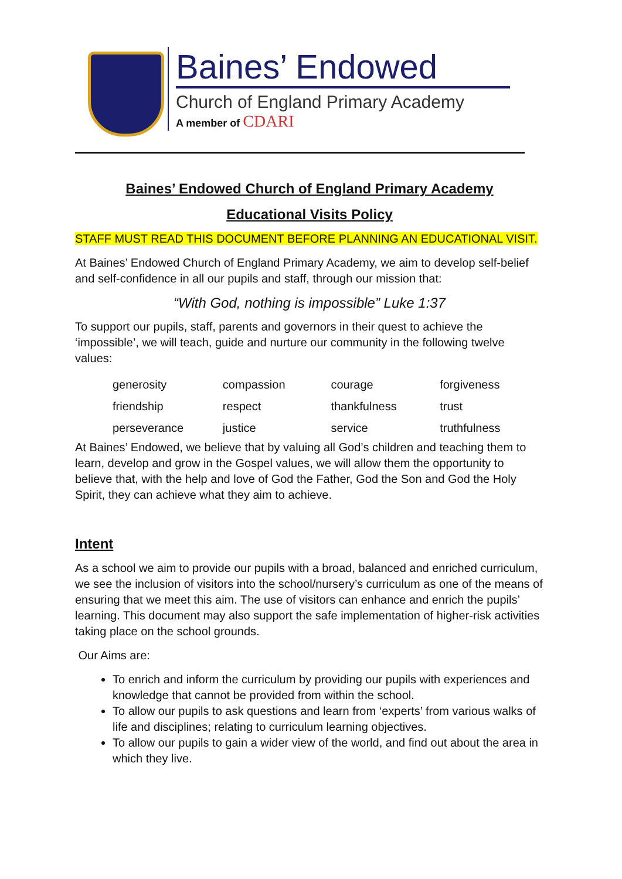Baines’ Endowed
Church of England Primary Academy
A member of CDARI
Baines’ Endowed Church of England Primary Academy
Educational Visits Policy
STAFF MUST READ THIS DOCUMENT BEFORE PLANNING AN EDUCATIONAL VISIT.
At Baines’ Endowed Church of England Primary Academy, we aim to develop self-belief and self-confidence in all our pupils and staff, through our mission that:
“With God, nothing is impossible” Luke 1:37
To support our pupils, staff, parents and governors in their quest to achieve the ‘impossible’, we will teach, guide and nurture our community in the following twelve values:
| generosity | compassion | courage | forgiveness |
| friendship | respect | thankfulness | trust |
| perseverance | justice | service | truthfulness |
At Baines’ Endowed, we believe that by valuing all God’s children and teaching them to learn, develop and grow in the Gospel values, we will allow them the opportunity to believe that, with the help and love of God the Father, God the Son and God the Holy Spirit, they can achieve what they aim to achieve.
Intent
As a school we aim to provide our pupils with a broad, balanced and enriched curriculum, we see the inclusion of visitors into the school/nursery’s curriculum as one of the means of ensuring that we meet this aim. The use of visitors can enhance and enrich the pupils’ learning. This document may also support the safe implementation of higher-risk activities taking place on the school grounds.
Our Aims are:
To enrich and inform the curriculum by providing our pupils with experiences and knowledge that cannot be provided from within the school.
To allow our pupils to ask questions and learn from ‘experts’ from various walks of life and disciplines; relating to curriculum learning objectives.
To allow our pupils to gain a wider view of the world, and find out about the area in which they live.